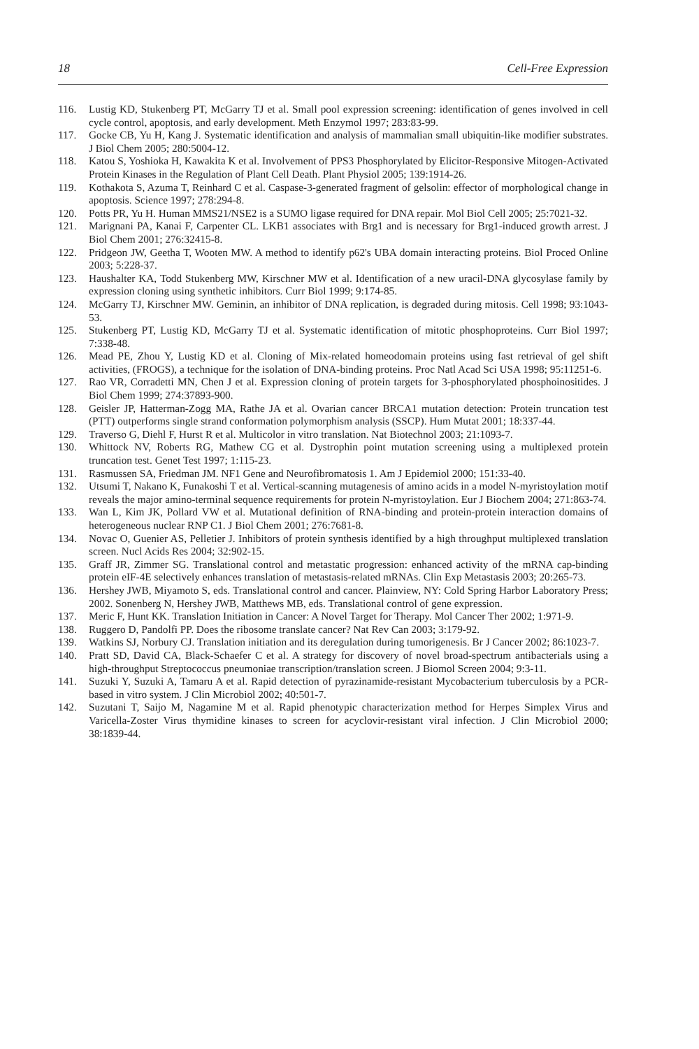18 Cell-Free Expression
116. Lustig KD, Stukenberg PT, McGarry TJ et al. Small pool expression screening: identification of genes involved in cell cycle control, apoptosis, and early development. Meth Enzymol 1997; 283:83-99.
117. Gocke CB, Yu H, Kang J. Systematic identification and analysis of mammalian small ubiquitin-like modifier substrates. J Biol Chem 2005; 280:5004-12.
118. Katou S, Yoshioka H, Kawakita K et al. Involvement of PPS3 Phosphorylated by Elicitor-Responsive Mitogen-Activated Protein Kinases in the Regulation of Plant Cell Death. Plant Physiol 2005; 139:1914-26.
119. Kothakota S, Azuma T, Reinhard C et al. Caspase-3-generated fragment of gelsolin: effector of morphological change in apoptosis. Science 1997; 278:294-8.
120. Potts PR, Yu H. Human MMS21/NSE2 is a SUMO ligase required for DNA repair. Mol Biol Cell 2005; 25:7021-32.
121. Marignani PA, Kanai F, Carpenter CL. LKB1 associates with Brg1 and is necessary for Brg1-induced growth arrest. J Biol Chem 2001; 276:32415-8.
122. Pridgeon JW, Geetha T, Wooten MW. A method to identify p62's UBA domain interacting proteins. Biol Proced Online 2003; 5:228-37.
123. Haushalter KA, Todd Stukenberg MW, Kirschner MW et al. Identification of a new uracil-DNA glycosylase family by expression cloning using synthetic inhibitors. Curr Biol 1999; 9:174-85.
124. McGarry TJ, Kirschner MW. Geminin, an inhibitor of DNA replication, is degraded during mitosis. Cell 1998; 93:1043-53.
125. Stukenberg PT, Lustig KD, McGarry TJ et al. Systematic identification of mitotic phosphoproteins. Curr Biol 1997; 7:338-48.
126. Mead PE, Zhou Y, Lustig KD et al. Cloning of Mix-related homeodomain proteins using fast retrieval of gel shift activities, (FROGS), a technique for the isolation of DNA-binding proteins. Proc Natl Acad Sci USA 1998; 95:11251-6.
127. Rao VR, Corradetti MN, Chen J et al. Expression cloning of protein targets for 3-phosphorylated phosphoinositides. J Biol Chem 1999; 274:37893-900.
128. Geisler JP, Hatterman-Zogg MA, Rathe JA et al. Ovarian cancer BRCA1 mutation detection: Protein truncation test (PTT) outperforms single strand conformation polymorphism analysis (SSCP). Hum Mutat 2001; 18:337-44.
129. Traverso G, Diehl F, Hurst R et al. Multicolor in vitro translation. Nat Biotechnol 2003; 21:1093-7.
130. Whittock NV, Roberts RG, Mathew CG et al. Dystrophin point mutation screening using a multiplexed protein truncation test. Genet Test 1997; 1:115-23.
131. Rasmussen SA, Friedman JM. NF1 Gene and Neurofibromatosis 1. Am J Epidemiol 2000; 151:33-40.
132. Utsumi T, Nakano K, Funakoshi T et al. Vertical-scanning mutagenesis of amino acids in a model N-myristoylation motif reveals the major amino-terminal sequence requirements for protein N-myristoylation. Eur J Biochem 2004; 271:863-74.
133. Wan L, Kim JK, Pollard VW et al. Mutational definition of RNA-binding and protein-protein interaction domains of heterogeneous nuclear RNP C1. J Biol Chem 2001; 276:7681-8.
134. Novac O, Guenier AS, Pelletier J. Inhibitors of protein synthesis identified by a high throughput multiplexed translation screen. Nucl Acids Res 2004; 32:902-15.
135. Graff JR, Zimmer SG. Translational control and metastatic progression: enhanced activity of the mRNA cap-binding protein eIF-4E selectively enhances translation of metastasis-related mRNAs. Clin Exp Metastasis 2003; 20:265-73.
136. Hershey JWB, Miyamoto S, eds. Translational control and cancer. Plainview, NY: Cold Spring Harbor Laboratory Press; 2002. Sonenberg N, Hershey JWB, Matthews MB, eds. Translational control of gene expression.
137. Meric F, Hunt KK. Translation Initiation in Cancer: A Novel Target for Therapy. Mol Cancer Ther 2002; 1:971-9.
138. Ruggero D, Pandolfi PP. Does the ribosome translate cancer? Nat Rev Can 2003; 3:179-92.
139. Watkins SJ, Norbury CJ. Translation initiation and its deregulation during tumorigenesis. Br J Cancer 2002; 86:1023-7.
140. Pratt SD, David CA, Black-Schaefer C et al. A strategy for discovery of novel broad-spectrum antibacterials using a high-throughput Streptococcus pneumoniae transcription/translation screen. J Biomol Screen 2004; 9:3-11.
141. Suzuki Y, Suzuki A, Tamaru A et al. Rapid detection of pyrazinamide-resistant Mycobacterium tuberculosis by a PCR-based in vitro system. J Clin Microbiol 2002; 40:501-7.
142. Suzutani T, Saijo M, Nagamine M et al. Rapid phenotypic characterization method for Herpes Simplex Virus and Varicella-Zoster Virus thymidine kinases to screen for acyclovir-resistant viral infection. J Clin Microbiol 2000; 38:1839-44.